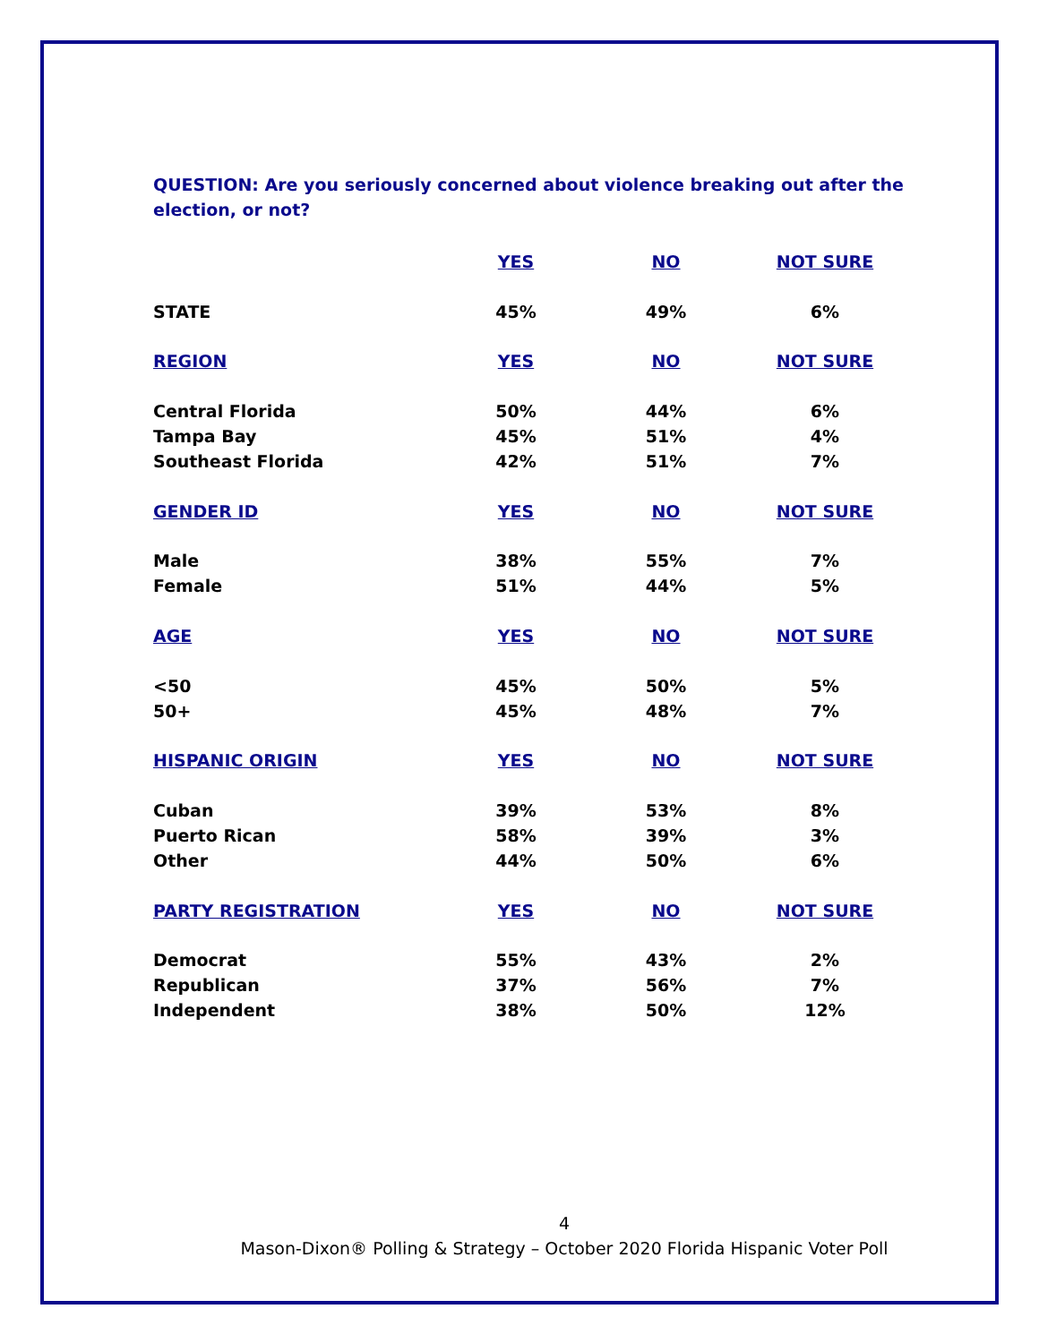QUESTION: Are you seriously concerned about violence breaking out after the election, or not?
| | YES | NO | NOT SURE |
| STATE | 45% | 49% | 6% |
| REGION | YES | NO | NOT SURE |
| Central Florida | 50% | 44% | 6% |
| Tampa Bay | 45% | 51% | 4% |
| Southeast Florida | 42% | 51% | 7% |
| GENDER ID | YES | NO | NOT SURE |
| Male | 38% | 55% | 7% |
| Female | 51% | 44% | 5% |
| AGE | YES | NO | NOT SURE |
| <50 | 45% | 50% | 5% |
| 50+ | 45% | 48% | 7% |
| HISPANIC ORIGIN | YES | NO | NOT SURE |
| Cuban | 39% | 53% | 8% |
| Puerto Rican | 58% | 39% | 3% |
| Other | 44% | 50% | 6% |
| PARTY REGISTRATION | YES | NO | NOT SURE |
| Democrat | 55% | 43% | 2% |
| Republican | 37% | 56% | 7% |
| Independent | 38% | 50% | 12% |
4
Mason-Dixon® Polling & Strategy – October 2020 Florida Hispanic Voter Poll